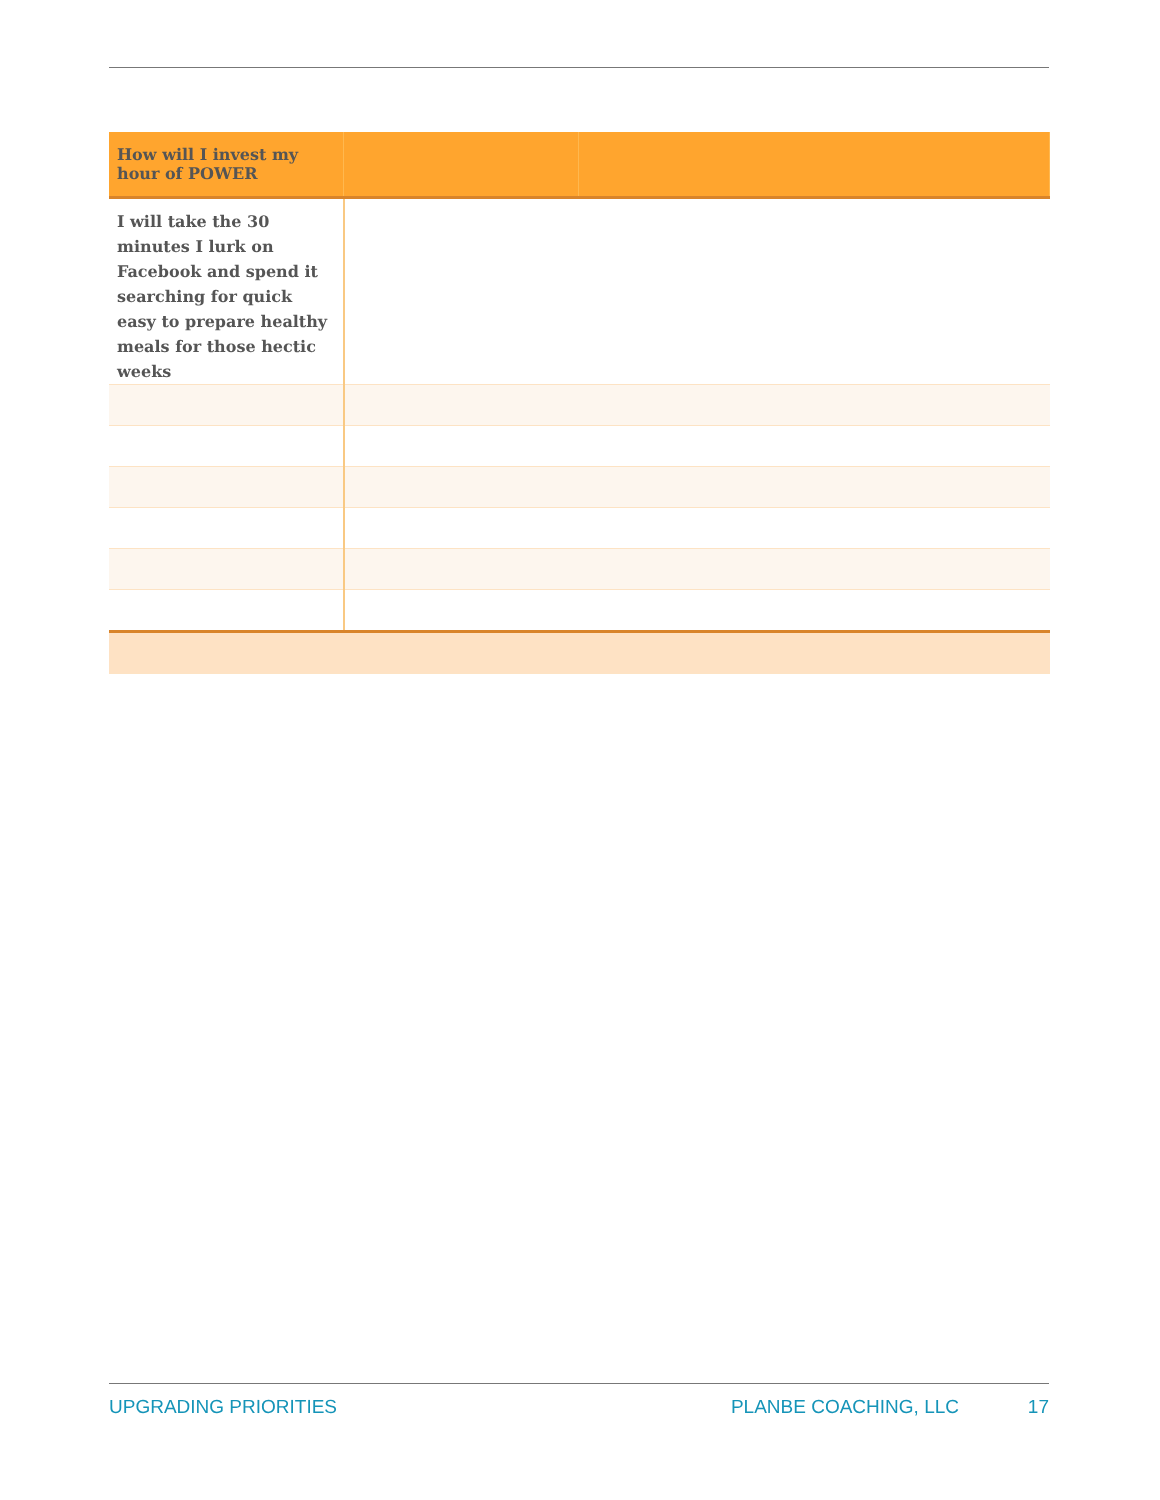| How will I invest my hour of POWER | | |
| --- | --- | --- |
| I will take the 30 minutes I lurk on Facebook and spend it searching for quick easy to prepare healthy meals for those hectic weeks | | |
UPGRADING PRIORITIES PLANBE COACHING, LLC 17